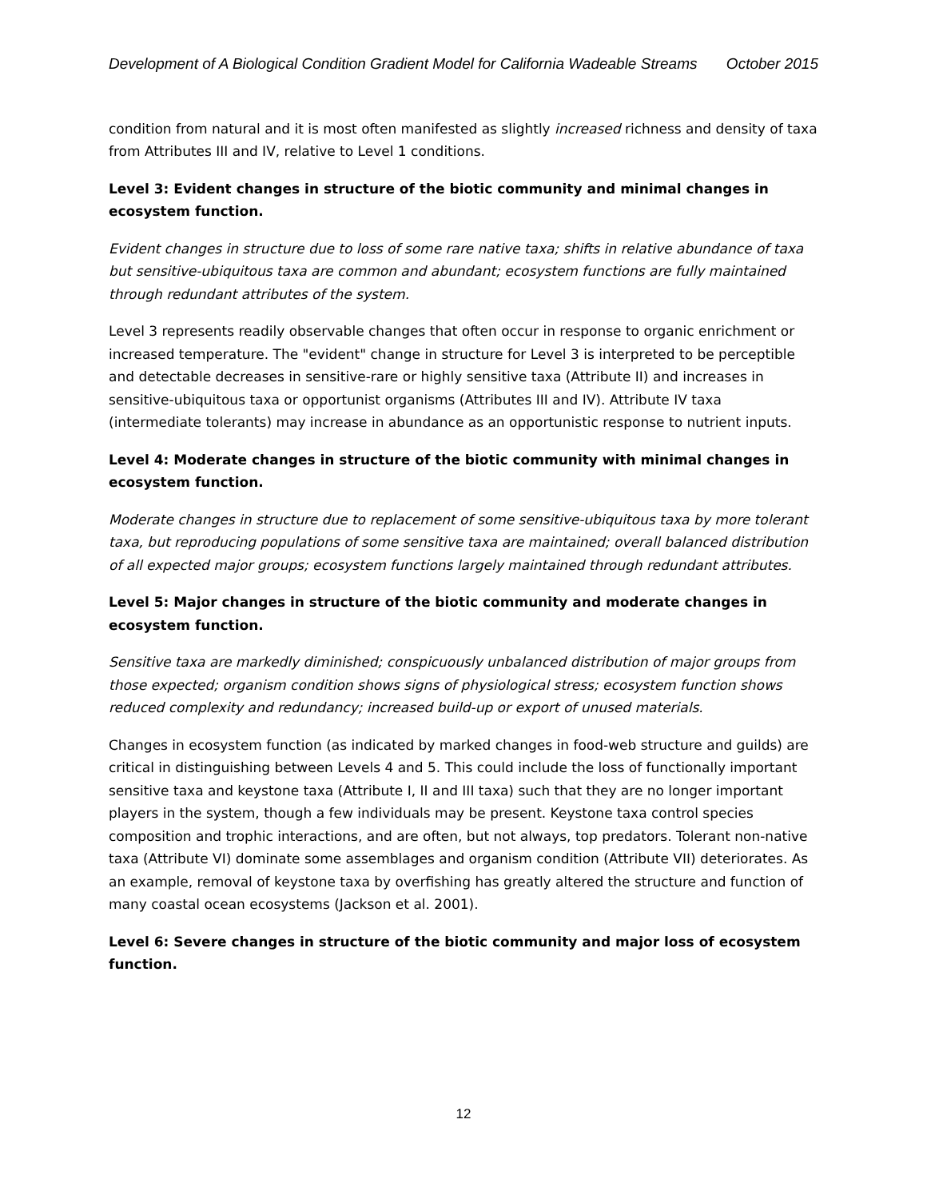Development of A Biological Condition Gradient Model for California Wadeable Streams October 2015
condition from natural and it is most often manifested as slightly increased richness and density of taxa from Attributes III and IV, relative to Level 1 conditions.
Level 3: Evident changes in structure of the biotic community and minimal changes in ecosystem function.
Evident changes in structure due to loss of some rare native taxa; shifts in relative abundance of taxa but sensitive-ubiquitous taxa are common and abundant; ecosystem functions are fully maintained through redundant attributes of the system.
Level 3 represents readily observable changes that often occur in response to organic enrichment or increased temperature. The "evident" change in structure for Level 3 is interpreted to be perceptible and detectable decreases in sensitive-rare or highly sensitive taxa (Attribute II) and increases in sensitive-ubiquitous taxa or opportunist organisms (Attributes III and IV). Attribute IV taxa (intermediate tolerants) may increase in abundance as an opportunistic response to nutrient inputs.
Level 4: Moderate changes in structure of the biotic community with minimal changes in ecosystem function.
Moderate changes in structure due to replacement of some sensitive-ubiquitous taxa by more tolerant taxa, but reproducing populations of some sensitive taxa are maintained; overall balanced distribution of all expected major groups; ecosystem functions largely maintained through redundant attributes.
Level 5: Major changes in structure of the biotic community and moderate changes in ecosystem function.
Sensitive taxa are markedly diminished; conspicuously unbalanced distribution of major groups from those expected; organism condition shows signs of physiological stress; ecosystem function shows reduced complexity and redundancy; increased build-up or export of unused materials.
Changes in ecosystem function (as indicated by marked changes in food-web structure and guilds) are critical in distinguishing between Levels 4 and 5. This could include the loss of functionally important sensitive taxa and keystone taxa (Attribute I, II and III taxa) such that they are no longer important players in the system, though a few individuals may be present. Keystone taxa control species composition and trophic interactions, and are often, but not always, top predators. Tolerant non-native taxa (Attribute VI) dominate some assemblages and organism condition (Attribute VII) deteriorates. As an example, removal of keystone taxa by overfishing has greatly altered the structure and function of many coastal ocean ecosystems (Jackson et al. 2001).
Level 6: Severe changes in structure of the biotic community and major loss of ecosystem function.
12